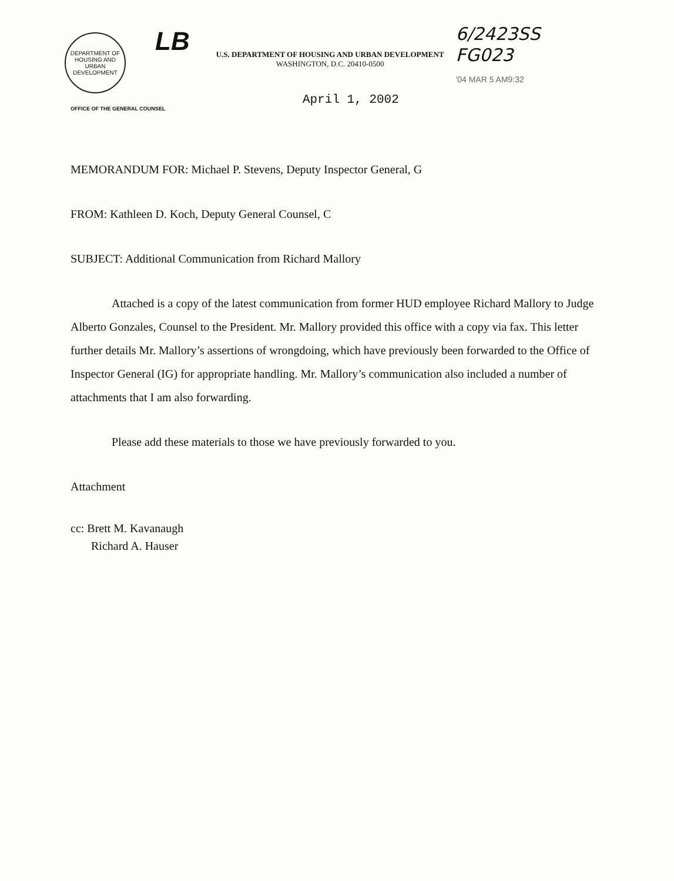DEPARTMENT OF HOUSING AND URBAN DEVELOPMENT
LB
U.S. DEPARTMENT OF HOUSING AND URBAN DEVELOPMENT
WASHINGTON, D.C. 20410-0500
6/2423SS
FG023
'04 MAR 5 AM9:32
April 1, 2002
OFFICE OF THE GENERAL COUNSEL
MEMORANDUM FOR: Michael P. Stevens, Deputy Inspector General, G
FROM: Kathleen D. Koch, Deputy General Counsel, C
SUBJECT: Additional Communication from Richard Mallory
Attached is a copy of the latest communication from former HUD employee Richard Mallory to Judge Alberto Gonzales, Counsel to the President. Mr. Mallory provided this office with a copy via fax. This letter further details Mr. Mallory’s assertions of wrongdoing, which have previously been forwarded to the Office of Inspector General (IG) for appropriate handling. Mr. Mallory’s communication also included a number of attachments that I am also forwarding.
Please add these materials to those we have previously forwarded to you.
Attachment
cc: Brett M. Kavanaugh
Richard A. Hauser